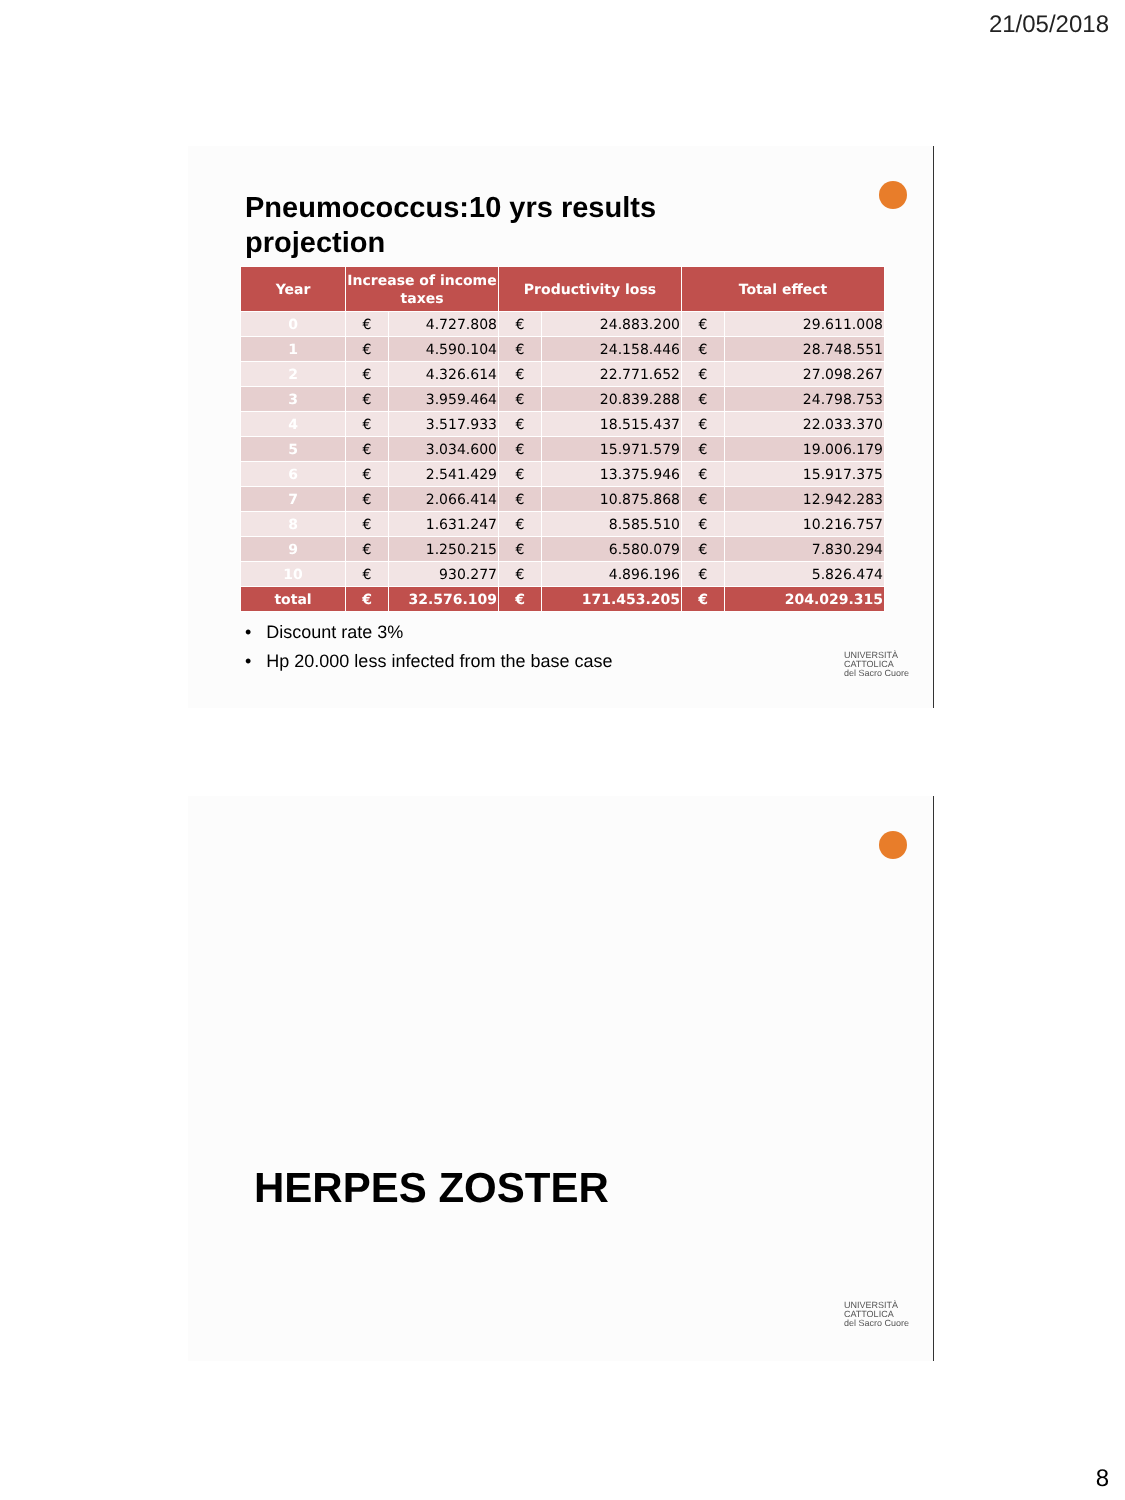21/05/2018
Pneumococcus:10 yrs results projection
| Year | Increase of income taxes | | Productivity loss | | Total effect | |
| --- | --- | --- | --- | --- | --- | --- |
| 0 | € | 4.727.808 | € | 24.883.200 | € | 29.611.008 |
| 1 | € | 4.590.104 | € | 24.158.446 | € | 28.748.551 |
| 2 | € | 4.326.614 | € | 22.771.652 | € | 27.098.267 |
| 3 | € | 3.959.464 | € | 20.839.288 | € | 24.798.753 |
| 4 | € | 3.517.933 | € | 18.515.437 | € | 22.033.370 |
| 5 | € | 3.034.600 | € | 15.971.579 | € | 19.006.179 |
| 6 | € | 2.541.429 | € | 13.375.946 | € | 15.917.375 |
| 7 | € | 2.066.414 | € | 10.875.868 | € | 12.942.283 |
| 8 | € | 1.631.247 | € | 8.585.510 | € | 10.216.757 |
| 9 | € | 1.250.215 | € | 6.580.079 | € | 7.830.294 |
| 10 | € | 930.277 | € | 4.896.196 | € | 5.826.474 |
| total | € | 32.576.109 | € | 171.453.205 | € | 204.029.315 |
• Discount rate 3%
• Hp 20.000 less infected from the base case
UNIVERSITÀ
CATTOLICA
del Sacro Cuore
HERPES ZOSTER
UNIVERSITÀ
CATTOLICA
del Sacro Cuore
8